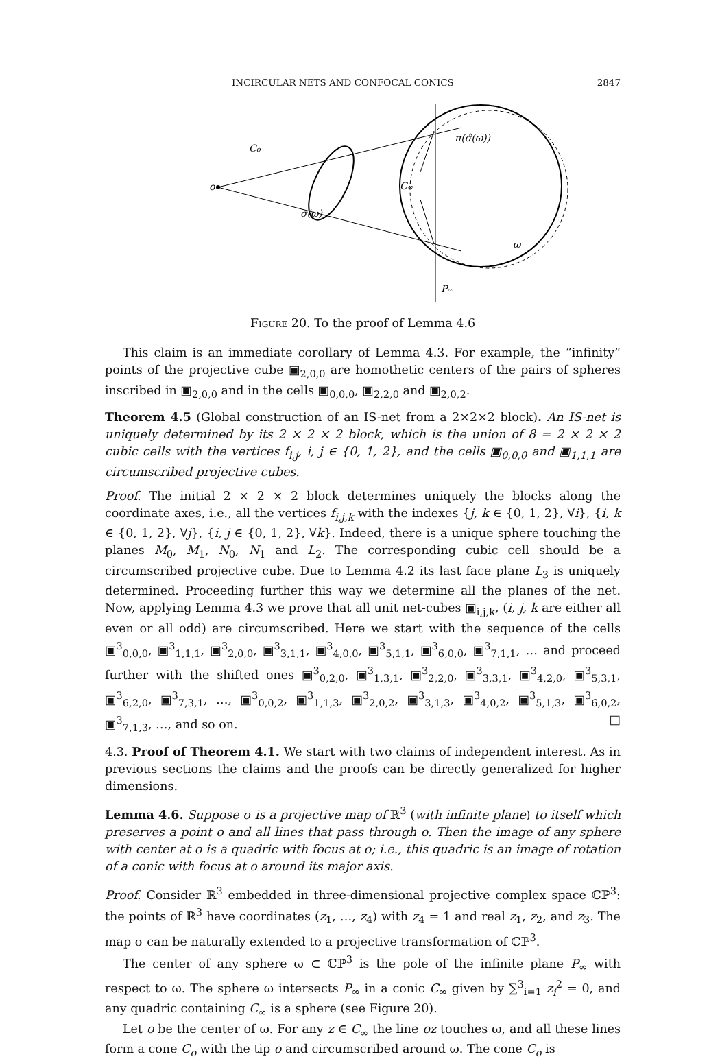INCIRCULAR NETS AND CONFOCAL CONICS 2847
o
Co
σ(ω)
C∞
π(σ̂(ω))
ω
P∞
Figure 20. To the proof of Lemma 4.6
This claim is an immediate corollary of Lemma 4.3. For example, the “infinity” points of the projective cube ▣<sub>2,0,0</sub> are homothetic centers of the pairs of spheres inscribed in ▣<sub>2,0,0</sub> and in the cells ▣<sub>0,0,0</sub>, ▣<sub>2,2,0</sub> and ▣<sub>2,0,2</sub>.
Theorem 4.5 (Global construction of an IS-net from a 2×2×2 block). An IS-net is uniquely determined by its 2 × 2 × 2 block, which is the union of 8 = 2 × 2 × 2 cubic cells with the vertices f<sub>i,j</sub>, i, j ∈ {0, 1, 2}, and the cells ▣<sub>0,0,0</sub> and ▣<sub>1,1,1</sub> are circumscribed projective cubes.
Proof. The initial 2 × 2 × 2 block determines uniquely the blocks along the coordinate axes, i.e., all the vertices f<sub>i,j,k</sub> with the indexes {j, k ∈ {0, 1, 2}, ∀i}, {i, k ∈ {0, 1, 2}, ∀j}, {i, j ∈ {0, 1, 2}, ∀k}. Indeed, there is a unique sphere touching the planes M<sub>0</sub>, M<sub>1</sub>, N<sub>0</sub>, N<sub>1</sub> and L<sub>2</sub>. The corresponding cubic cell should be a circumscribed projective cube. Due to Lemma 4.2 its last face plane L<sub>3</sub> is uniquely determined. Proceeding further this way we determine all the planes of the net. Now, applying Lemma 4.3 we prove that all unit net-cubes ▣<sub>i,j,k</sub>, (i, j, k are either all even or all odd) are circumscribed. Here we start with the sequence of the cells ▣<sup>3</sup><sub>0,0,0</sub>, ▣<sup>3</sup><sub>1,1,1</sub>, ▣<sup>3</sup><sub>2,0,0</sub>, ▣<sup>3</sup><sub>3,1,1</sub>, ▣<sup>3</sup><sub>4,0,0</sub>, ▣<sup>3</sup><sub>5,1,1</sub>, ▣<sup>3</sup><sub>6,0,0</sub>, ▣<sup>3</sup><sub>7,1,1</sub>, … and proceed further with the shifted ones ▣<sup>3</sup><sub>0,2,0</sub>, ▣<sup>3</sup><sub>1,3,1</sub>, ▣<sup>3</sup><sub>2,2,0</sub>, ▣<sup>3</sup><sub>3,3,1</sub>, ▣<sup>3</sup><sub>4,2,0</sub>, ▣<sup>3</sup><sub>5,3,1</sub>, ▣<sup>3</sup><sub>6,2,0</sub>, ▣<sup>3</sup><sub>7,3,1</sub>, …, ▣<sup>3</sup><sub>0,0,2</sub>, ▣<sup>3</sup><sub>1,1,3</sub>, ▣<sup>3</sup><sub>2,0,2</sub>, ▣<sup>3</sup><sub>3,1,3</sub>, ▣<sup>3</sup><sub>4,0,2</sub>, ▣<sup>3</sup><sub>5,1,3</sub>, ▣<sup>3</sup><sub>6,0,2</sub>, ▣<sup>3</sup><sub>7,1,3</sub>, …, and so on. □
4.3. Proof of Theorem 4.1. We start with two claims of independent interest. As in previous sections the claims and the proofs can be directly generalized for higher dimensions.
Lemma 4.6. Suppose σ is a projective map of ℝ<sup>3</sup> (with infinite plane) to itself which preserves a point o and all lines that pass through o. Then the image of any sphere with center at o is a quadric with focus at o; i.e., this quadric is an image of rotation of a conic with focus at o around its major axis.
Proof. Consider ℝ<sup>3</sup> embedded in three-dimensional projective complex space ℂℙ<sup>3</sup>: the points of ℝ<sup>3</sup> have coordinates (z<sub>1</sub>, …, z<sub>4</sub>) with z<sub>4</sub> = 1 and real z<sub>1</sub>, z<sub>2</sub>, and z<sub>3</sub>. The map σ can be naturally extended to a projective transformation of ℂℙ<sup>3</sup>.
The center of any sphere ω ⊂ ℂℙ<sup>3</sup> is the pole of the infinite plane P<sub>∞</sub> with respect to ω. The sphere ω intersects P<sub>∞</sub> in a conic C<sub>∞</sub> given by ∑<sup>3</sup><sub>i=1</sub> z<sub>i</sub><sup>2</sup> = 0, and any quadric containing C<sub>∞</sub> is a sphere (see Figure 20).
Let o be the center of ω. For any z ∈ C<sub>∞</sub> the line oz touches ω, and all these lines form a cone C<sub>o</sub> with the tip o and circumscribed around ω. The cone C<sub>o</sub> is